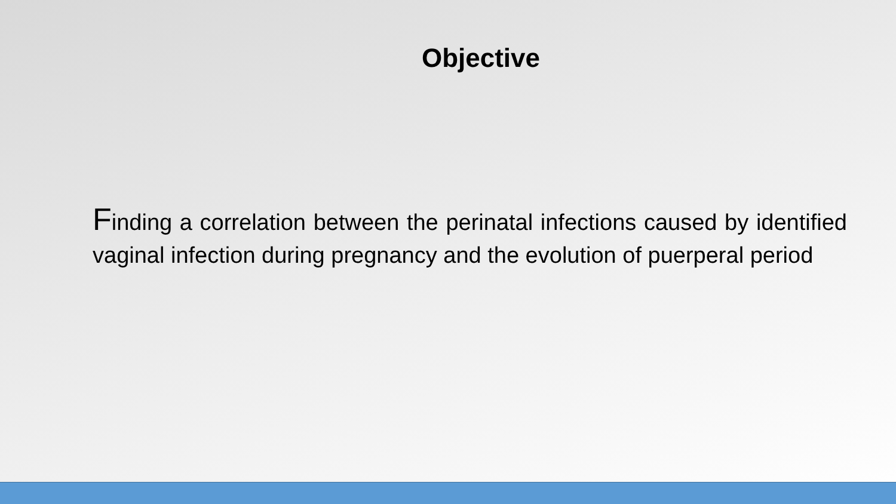Objective
Finding a correlation between the perinatal infections caused by identified vaginal infection during pregnancy and the evolution of puerperal period